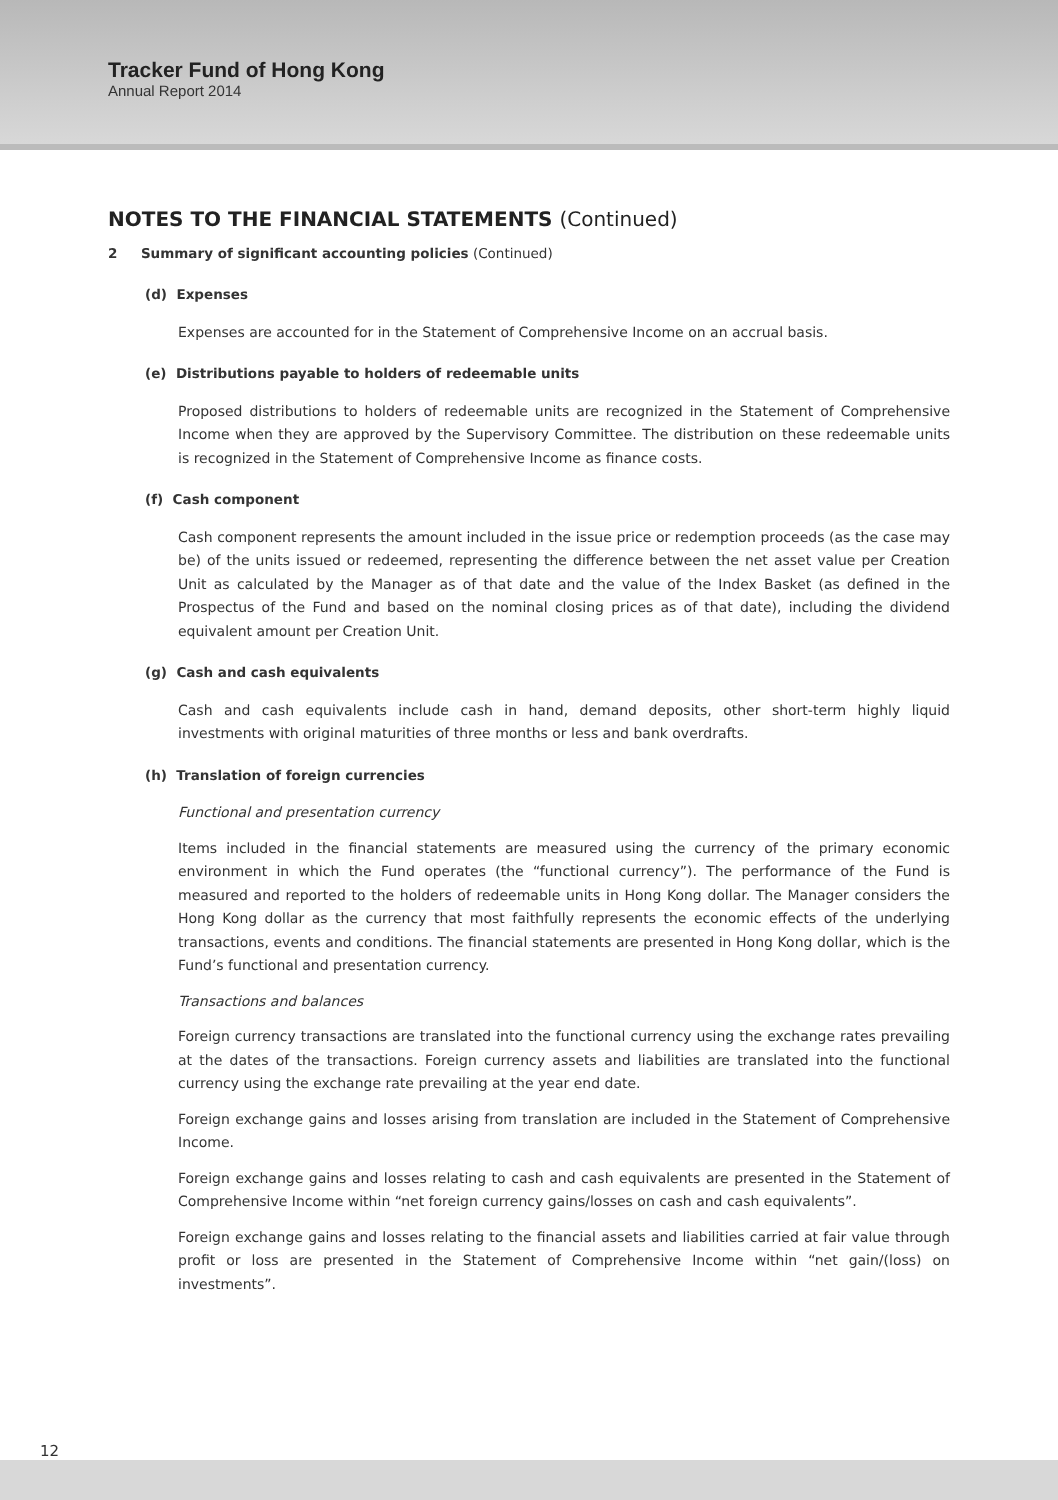Tracker Fund of Hong Kong
Annual Report 2014
NOTES TO THE FINANCIAL STATEMENTS (Continued)
2 Summary of significant accounting policies (Continued)
(d) Expenses
Expenses are accounted for in the Statement of Comprehensive Income on an accrual basis.
(e) Distributions payable to holders of redeemable units
Proposed distributions to holders of redeemable units are recognized in the Statement of Comprehensive Income when they are approved by the Supervisory Committee. The distribution on these redeemable units is recognized in the Statement of Comprehensive Income as finance costs.
(f) Cash component
Cash component represents the amount included in the issue price or redemption proceeds (as the case may be) of the units issued or redeemed, representing the difference between the net asset value per Creation Unit as calculated by the Manager as of that date and the value of the Index Basket (as defined in the Prospectus of the Fund and based on the nominal closing prices as of that date), including the dividend equivalent amount per Creation Unit.
(g) Cash and cash equivalents
Cash and cash equivalents include cash in hand, demand deposits, other short-term highly liquid investments with original maturities of three months or less and bank overdrafts.
(h) Translation of foreign currencies
Functional and presentation currency
Items included in the financial statements are measured using the currency of the primary economic environment in which the Fund operates (the “functional currency”). The performance of the Fund is measured and reported to the holders of redeemable units in Hong Kong dollar. The Manager considers the Hong Kong dollar as the currency that most faithfully represents the economic effects of the underlying transactions, events and conditions. The financial statements are presented in Hong Kong dollar, which is the Fund’s functional and presentation currency.
Transactions and balances
Foreign currency transactions are translated into the functional currency using the exchange rates prevailing at the dates of the transactions. Foreign currency assets and liabilities are translated into the functional currency using the exchange rate prevailing at the year end date.
Foreign exchange gains and losses arising from translation are included in the Statement of Comprehensive Income.
Foreign exchange gains and losses relating to cash and cash equivalents are presented in the Statement of Comprehensive Income within “net foreign currency gains/losses on cash and cash equivalents”.
Foreign exchange gains and losses relating to the financial assets and liabilities carried at fair value through profit or loss are presented in the Statement of Comprehensive Income within “net gain/(loss) on investments”.
12